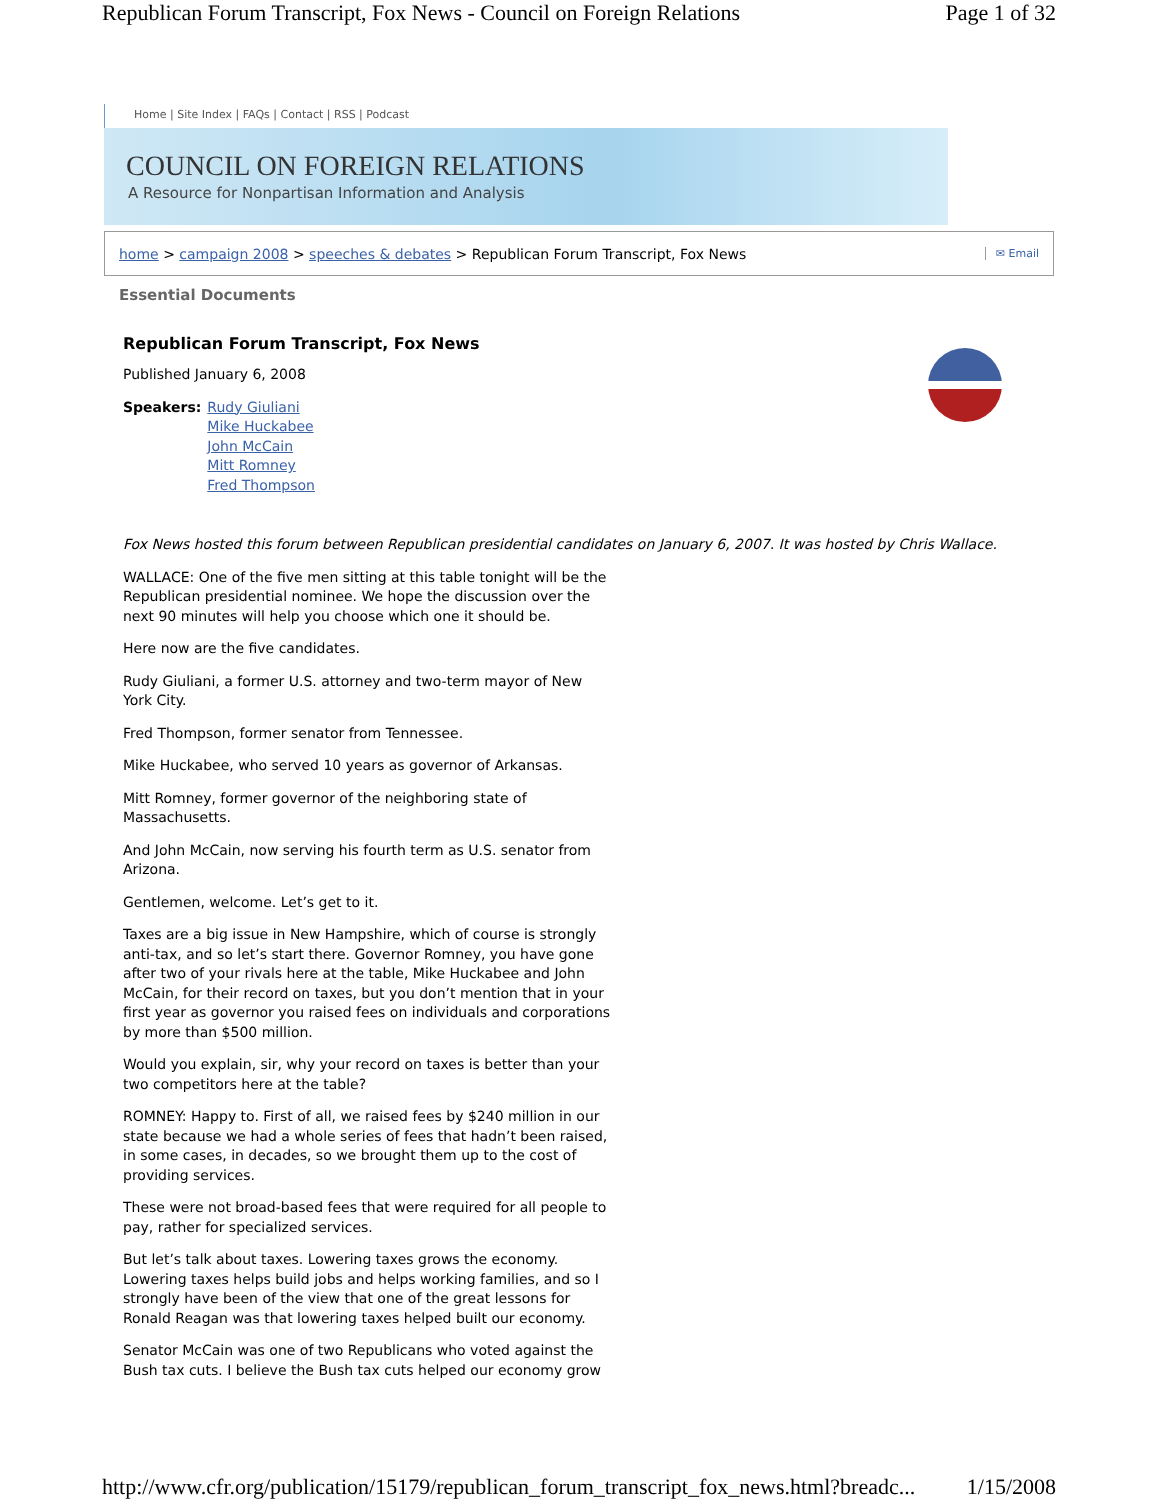Republican Forum Transcript, Fox News - Council on Foreign Relations Page 1 of 32
Home | Site Index | FAQs | Contact | RSS | Podcast
COUNCIL ON FOREIGN RELATIONS
A Resource for Nonpartisan Information and Analysis
home > campaign 2008 > speeches & debates > Republican Forum Transcript, Fox News ✉ Email
Essential Documents
Republican Forum Transcript, Fox News
Published January 6, 2008
Speakers: Rudy Giuliani
Mike Huckabee
John McCain
Mitt Romney
Fred Thompson
Fox News hosted this forum between Republican presidential candidates on January 6, 2007. It was hosted by Chris Wallace.
WALLACE: One of the five men sitting at this table tonight will be the Republican presidential nominee. We hope the discussion over the next 90 minutes will help you choose which one it should be.
Here now are the five candidates.
Rudy Giuliani, a former U.S. attorney and two-term mayor of New York City.
Fred Thompson, former senator from Tennessee.
Mike Huckabee, who served 10 years as governor of Arkansas.
Mitt Romney, former governor of the neighboring state of Massachusetts.
And John McCain, now serving his fourth term as U.S. senator from Arizona.
Gentlemen, welcome. Let’s get to it.
Taxes are a big issue in New Hampshire, which of course is strongly anti-tax, and so let’s start there. Governor Romney, you have gone after two of your rivals here at the table, Mike Huckabee and John McCain, for their record on taxes, but you don’t mention that in your first year as governor you raised fees on individuals and corporations by more than $500 million.
Would you explain, sir, why your record on taxes is better than your two competitors here at the table?
ROMNEY: Happy to. First of all, we raised fees by $240 million in our state because we had a whole series of fees that hadn’t been raised, in some cases, in decades, so we brought them up to the cost of providing services.
These were not broad-based fees that were required for all people to pay, rather for specialized services.
But let’s talk about taxes. Lowering taxes grows the economy. Lowering taxes helps build jobs and helps working families, and so I strongly have been of the view that one of the great lessons for Ronald Reagan was that lowering taxes helped built our economy.
Senator McCain was one of two Republicans who voted against the Bush tax cuts. I believe the Bush tax cuts helped our economy grow
http://www.cfr.org/publication/15179/republican_forum_transcript_fox_news.html?breadc... 1/15/2008